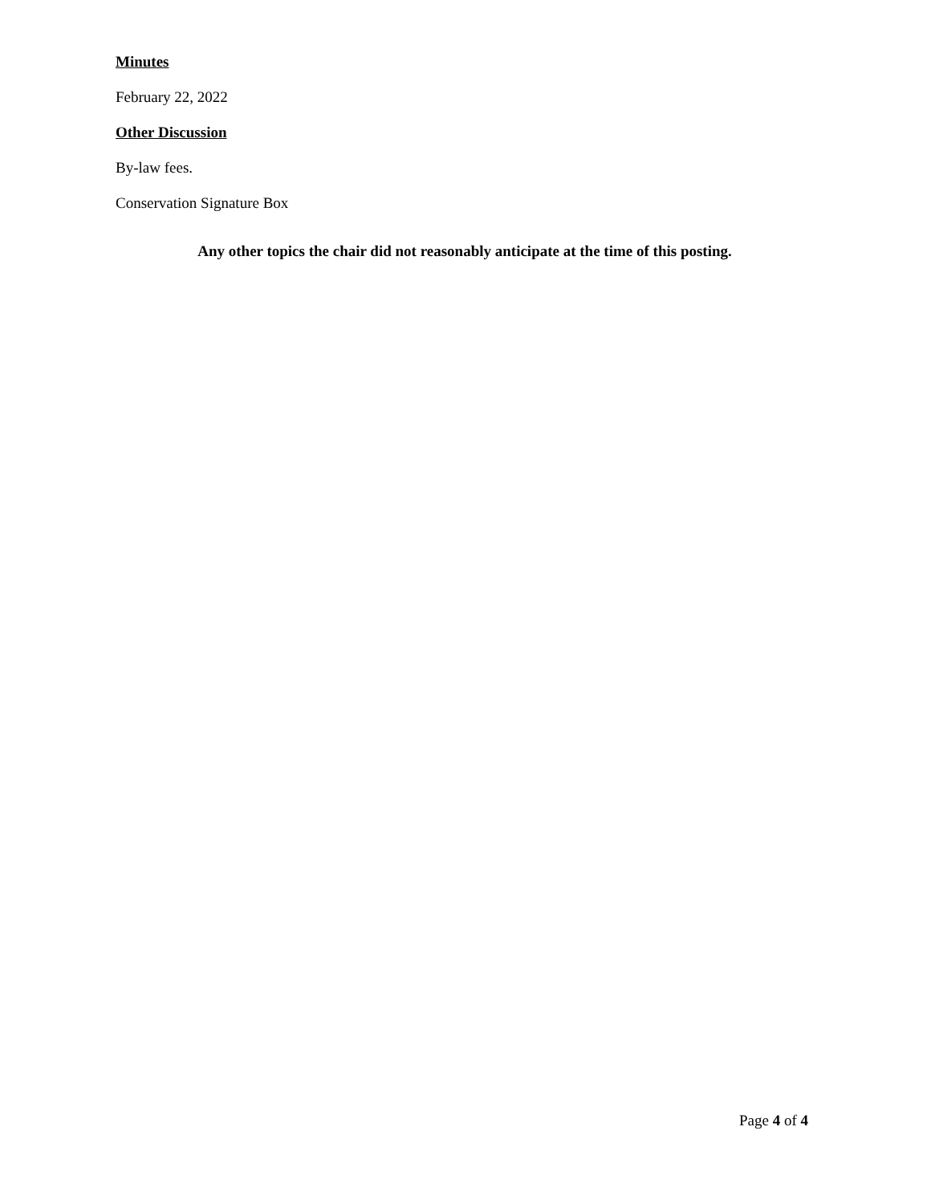Minutes
February 22, 2022
Other Discussion
By-law fees.
Conservation Signature Box
Any other topics the chair did not reasonably anticipate at the time of this posting.
Page 4 of 4